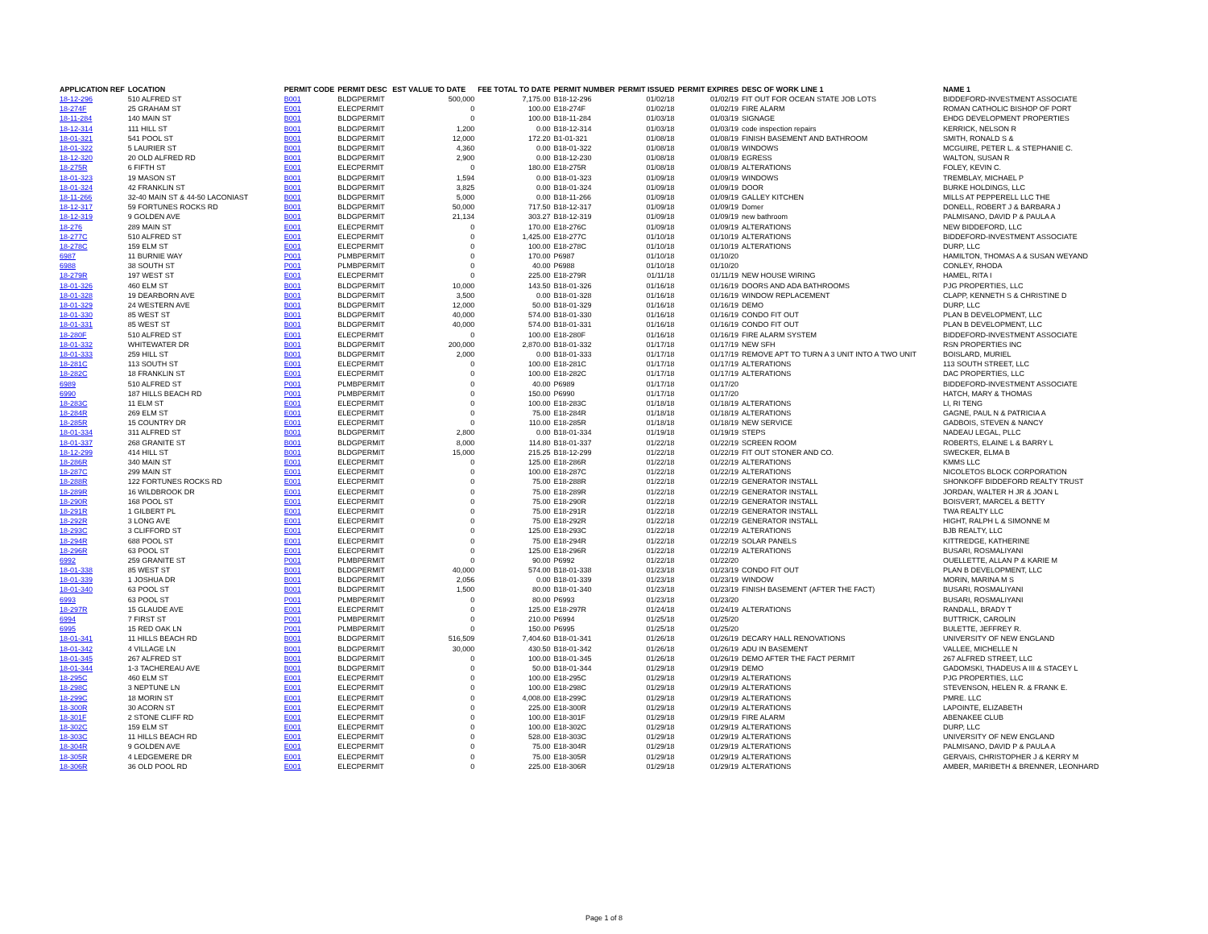| APPLICATION REF | LOCATION | PERMIT CODE | PERMIT DESC | EST VALUE TO DATE | FEE TOTAL TO DATE | PERMIT NUMBER | PERMIT ISSUED | PERMIT EXPIRES | DESC OF WORK LINE 1 | NAME 1 |
| --- | --- | --- | --- | --- | --- | --- | --- | --- | --- | --- |
| 18-12-296 | 510 ALFRED ST | B001 | BLDGPERMIT | 500,000 | 7,175.00 | B18-12-296 | 01/02/18 | 01/02/19 | FIT OUT FOR OCEAN STATE JOB LOTS | BIDDEFORD-INVESTMENT ASSOCIATE |
| 18-274F | 25 GRAHAM ST | E001 | ELECPERMIT | 0 | 100.00 | E18-274F | 01/02/18 | 01/02/19 | FIRE ALARM | ROMAN CATHOLIC BISHOP OF PORT |
| 18-11-284 | 140 MAIN ST | B001 | BLDGPERMIT | 0 | 100.00 | B18-11-284 | 01/03/18 | 01/03/19 | SIGNAGE | EHDG DEVELOPMENT PROPERTIES |
| 18-12-314 | 111 HILL ST | B001 | BLDGPERMIT | 1,200 | 0.00 | B18-12-314 | 01/03/18 | 01/03/19 | code inspection repairs | KERRICK, NELSON R |
| 18-01-321 | 541 POOL ST | B001 | BLDGPERMIT | 12,000 | 172.20 | B1-01-321 | 01/08/18 | 01/08/19 | FINISH BASEMENT AND BATHROOM | SMITH, RONALD S & |
| 18-01-322 | 5 LAURIER ST | B001 | BLDGPERMIT | 4,360 | 0.00 | B18-01-322 | 01/08/18 | 01/08/19 | WINDOWS | MCGUIRE, PETER L. & STEPHANIE C. |
| 18-12-320 | 20 OLD ALFRED RD | B001 | BLDGPERMIT | 2,900 | 0.00 | B18-12-230 | 01/08/18 | 01/08/19 | EGRESS | WALTON, SUSAN R |
| 18-275R | 6 FIFTH ST | E001 | ELECPERMIT | 0 | 180.00 | E18-275R | 01/08/18 | 01/08/19 | ALTERATIONS | FOLEY, KEVIN C. |
| 18-01-323 | 19 MASON ST | B001 | BLDGPERMIT | 1,594 | 0.00 | B18-01-323 | 01/09/18 | 01/09/19 | WINDOWS | TREMBLAY, MICHAEL P |
| 18-01-324 | 42 FRANKLIN ST | B001 | BLDGPERMIT | 3,825 | 0.00 | B18-01-324 | 01/09/18 | 01/09/19 | DOOR | BURKE HOLDINGS, LLC |
| 18-11-266 | 32-40 MAIN ST & 44-50 LACONIAST | B001 | BLDGPERMIT | 5,000 | 0.00 | B18-11-266 | 01/09/18 | 01/09/19 | GALLEY KITCHEN | MILLS AT PEPPERELL LLC THE |
| 18-12-317 | 59 FORTUNES ROCKS RD | B001 | BLDGPERMIT | 50,000 | 717.50 | B18-12-317 | 01/09/18 | 01/09/19 | Domer | DONELL, ROBERT J & BARBARA J |
| 18-12-319 | 9 GOLDEN AVE | B001 | BLDGPERMIT | 21,134 | 303.27 | B18-12-319 | 01/09/18 | 01/09/19 | new bathroom | PALMISANO, DAVID P & PAULA A |
| 18-276 | 289 MAIN ST | E001 | ELECPERMIT | 0 | 170.00 | E18-276C | 01/09/18 | 01/09/19 | ALTERATIONS | NEW BIDDEFORD, LLC |
| 18-277C | 510 ALFRED ST | E001 | ELECPERMIT | 0 | 1,425.00 | E18-277C | 01/10/18 | 01/10/19 | ALTERATIONS | BIDDEFORD-INVESTMENT ASSOCIATE |
| 18-278C | 159 ELM ST | E001 | ELECPERMIT | 0 | 100.00 | E18-278C | 01/10/18 | 01/10/19 | ALTERATIONS | DURP, LLC |
| 6987 | 11 BURNIE WAY | P001 | PLMBPERMIT | 0 | 170.00 | P6987 | 01/10/18 | 01/10/20 | | HAMILTON, THOMAS A & SUSAN WEYAND |
| 6988 | 38 SOUTH ST | P001 | PLMBPERMIT | 0 | 40.00 | P6988 | 01/10/18 | 01/10/20 | | CONLEY, RHODA |
| 18-279R | 197 WEST ST | E001 | ELECPERMIT | 0 | 225.00 | E18-279R | 01/11/18 | 01/11/19 | NEW HOUSE WIRING | HAMEL, RITA I |
| 18-01-326 | 460 ELM ST | B001 | BLDGPERMIT | 10,000 | 143.50 | B18-01-326 | 01/16/18 | 01/16/19 | DOORS AND ADA BATHROOMS | PJG PROPERTIES, LLC |
| 18-01-328 | 19 DEARBORN AVE | B001 | BLDGPERMIT | 3,500 | 0.00 | B18-01-328 | 01/16/18 | 01/16/19 | WINDOW REPLACEMENT | CLAPP, KENNETH S & CHRISTINE D |
| 18-01-329 | 24 WESTERN AVE | B001 | BLDGPERMIT | 12,000 | 50.00 | B18-01-329 | 01/16/18 | 01/16/19 | DEMO | DURP, LLC |
| 18-01-330 | 85 WEST ST | B001 | BLDGPERMIT | 40,000 | 574.00 | B18-01-330 | 01/16/18 | 01/16/19 | CONDO FIT OUT | PLAN B DEVELOPMENT, LLC |
| 18-01-331 | 85 WEST ST | B001 | BLDGPERMIT | 40,000 | 574.00 | B18-01-331 | 01/16/18 | 01/16/19 | CONDO FIT OUT | PLAN B DEVELOPMENT, LLC |
| 18-280F | 510 ALFRED ST | E001 | ELECPERMIT | 0 | 100.00 | E18-280F | 01/16/18 | 01/16/19 | FIRE ALARM SYSTEM | BIDDEFORD-INVESTMENT ASSOCIATE |
| 18-01-332 | WHITEWATER DR | B001 | BLDGPERMIT | 200,000 | 2,870.00 | B18-01-332 | 01/17/18 | 01/17/19 | NEW SFH | RSN PROPERTIES INC |
| 18-01-333 | 259 HILL ST | B001 | BLDGPERMIT | 2,000 | 0.00 | B18-01-333 | 01/17/18 | 01/17/19 | REMOVE APT TO TURN A 3 UNIT INTO A TWO UNIT | BOISLARD, MURIEL |
| 18-281C | 113 SOUTH ST | E001 | ELECPERMIT | 0 | 100.00 | E18-281C | 01/17/18 | 01/17/19 | ALTERATIONS | 113 SOUTH STREET, LLC |
| 18-282C | 18 FRANKLIN ST | E001 | ELECPERMIT | 0 | 100.00 | E18-282C | 01/17/18 | 01/17/19 | ALTERATIONS | DAC PROPERTIES, LLC |
| 6989 | 510 ALFRED ST | P001 | PLMBPERMIT | 0 | 40.00 | P6989 | 01/17/18 | 01/17/20 | | BIDDEFORD-INVESTMENT ASSOCIATE |
| 6990 | 187 HILLS BEACH RD | P001 | PLMBPERMIT | 0 | 150.00 | P6990 | 01/17/18 | 01/17/20 | | HATCH, MARY & THOMAS |
| 18-283C | 11 ELM ST | E001 | ELECPERMIT | 0 | 100.00 | E18-283C | 01/18/18 | 01/18/19 | ALTERATIONS | LI, RI TENG |
| 18-284R | 269 ELM ST | E001 | ELECPERMIT | 0 | 75.00 | E18-284R | 01/18/18 | 01/18/19 | ALTERATIONS | GAGNE, PAUL N & PATRICIA A |
| 18-285R | 15 COUNTRY DR | E001 | ELECPERMIT | 0 | 110.00 | E18-285R | 01/18/18 | 01/18/19 | NEW SERVICE | GADBOIS, STEVEN & NANCY |
| 18-01-334 | 311 ALFRED ST | B001 | BLDGPERMIT | 2,800 | 0.00 | B18-01-334 | 01/19/18 | 01/19/19 | STEPS | NADEAU LEGAL, PLLC |
| 18-01-337 | 268 GRANITE ST | B001 | BLDGPERMIT | 8,000 | 114.80 | B18-01-337 | 01/22/18 | 01/22/19 | SCREEN ROOM | ROBERTS, ELAINE L & BARRY L |
| 18-12-299 | 414 HILL ST | B001 | BLDGPERMIT | 15,000 | 215.25 | B18-12-299 | 01/22/18 | 01/22/19 | FIT OUT STONER AND CO. | SWECKER, ELMA B |
| 18-286R | 340 MAIN ST | E001 | ELECPERMIT | 0 | 125.00 | E18-286R | 01/22/18 | 01/22/19 | ALTERATIONS | KMMS LLC |
| 18-287C | 299 MAIN ST | E001 | ELECPERMIT | 0 | 100.00 | E18-287C | 01/22/18 | 01/22/19 | ALTERATIONS | NICOLETOS BLOCK CORPORATION |
| 18-288R | 122 FORTUNES ROCKS RD | E001 | ELECPERMIT | 0 | 75.00 | E18-288R | 01/22/18 | 01/22/19 | GENERATOR INSTALL | SHONKOFF BIDDEFORD REALTY TRUST |
| 18-289R | 16 WILDBROOK DR | E001 | ELECPERMIT | 0 | 75.00 | E18-289R | 01/22/18 | 01/22/19 | GENERATOR INSTALL | JORDAN, WALTER H JR & JOAN L |
| 18-290R | 168 POOL ST | E001 | ELECPERMIT | 0 | 75.00 | E18-290R | 01/22/18 | 01/22/19 | GENERATOR INSTALL | BOISVERT, MARCEL & BETTY |
| 18-291R | 1 GILBERT PL | E001 | ELECPERMIT | 0 | 75.00 | E18-291R | 01/22/18 | 01/22/19 | GENERATOR INSTALL | TWA REALTY LLC |
| 18-292R | 3 LONG AVE | E001 | ELECPERMIT | 0 | 75.00 | E18-292R | 01/22/18 | 01/22/19 | GENERATOR INSTALL | HIGHT, RALPH L & SIMONNE M |
| 18-293C | 3 CLIFFORD ST | E001 | ELECPERMIT | 0 | 125.00 | E18-293C | 01/22/18 | 01/22/19 | ALTERATIONS | BJB REALTY, LLC |
| 18-294R | 688 POOL ST | E001 | ELECPERMIT | 0 | 75.00 | E18-294R | 01/22/18 | 01/22/19 | SOLAR PANELS | KITTREDGE, KATHERINE |
| 18-296R | 63 POOL ST | E001 | ELECPERMIT | 0 | 125.00 | E18-296R | 01/22/18 | 01/22/19 | ALTERATIONS | BUSARI, ROSMALIYANI |
| 6992 | 259 GRANITE ST | P001 | PLMBPERMIT | 0 | 90.00 | P6992 | 01/22/18 | 01/22/20 | | OUELLETTE, ALLAN P & KARIE M |
| 18-01-338 | 85 WEST ST | B001 | BLDGPERMIT | 40,000 | 574.00 | B18-01-338 | 01/23/18 | 01/23/19 | CONDO FIT OUT | PLAN B DEVELOPMENT, LLC |
| 18-01-339 | 1 JOSHUA DR | B001 | BLDGPERMIT | 2,056 | 0.00 | B18-01-339 | 01/23/18 | 01/23/19 | WINDOW | MORIN, MARINA M S |
| 18-01-340 | 63 POOL ST | B001 | BLDGPERMIT | 1,500 | 80.00 | B18-01-340 | 01/23/18 | 01/23/19 | FINISH BASEMENT (AFTER THE FACT) | BUSARI, ROSMALIYANI |
| 6993 | 63 POOL ST | P001 | PLMBPERMIT | 0 | 80.00 | P6993 | 01/23/18 | 01/23/20 | | BUSARI, ROSMALIYANI |
| 18-297R | 15 GLAUDE AVE | E001 | ELECPERMIT | 0 | 125.00 | E18-297R | 01/24/18 | 01/24/19 | ALTERATIONS | RANDALL, BRADY T |
| 6994 | 7 FIRST ST | P001 | PLMBPERMIT | 0 | 210.00 | P6994 | 01/25/18 | 01/25/20 | | BUTTRICK, CAROLIN |
| 6995 | 15 RED OAK LN | P001 | PLMBPERMIT | 0 | 150.00 | P6995 | 01/25/18 | 01/25/20 | | BULETTE, JEFFREY R. |
| 18-01-341 | 11 HILLS BEACH RD | B001 | BLDGPERMIT | 516,509 | 7,404.60 | B18-01-341 | 01/26/18 | 01/26/19 | DECARY HALL RENOVATIONS | UNIVERSITY OF NEW ENGLAND |
| 18-01-342 | 4 VILLAGE LN | B001 | BLDGPERMIT | 30,000 | 430.50 | B18-01-342 | 01/26/18 | 01/26/19 | ADU IN BASEMENT | VALLEE, MICHELLE N |
| 18-01-345 | 267 ALFRED ST | B001 | BLDGPERMIT | 0 | 100.00 | B18-01-345 | 01/26/18 | 01/26/19 | DEMO AFTER THE FACT PERMIT | 267 ALFRED STREET, LLC |
| 18-01-344 | 1-3 TACHEREAU AVE | B001 | BLDGPERMIT | 0 | 50.00 | B18-01-344 | 01/29/18 | 01/29/19 | DEMO | GADOMSKI, THADEUS A III & STACEY L |
| 18-295C | 460 ELM ST | E001 | ELECPERMIT | 0 | 100.00 | E18-295C | 01/29/18 | 01/29/19 | ALTERATIONS | PJG PROPERTIES, LLC |
| 18-298C | 3 NEPTUNE LN | E001 | ELECPERMIT | 0 | 100.00 | E18-298C | 01/29/18 | 01/29/19 | ALTERATIONS | STEVENSON, HELEN R. & FRANK E. |
| 18-299C | 18 MORIN ST | E001 | ELECPERMIT | 0 | 4,008.00 | E18-299C | 01/29/18 | 01/29/19 | ALTERATIONS | PMRE. LLC |
| 18-300R | 30 ACORN ST | E001 | ELECPERMIT | 0 | 225.00 | E18-300R | 01/29/18 | 01/29/19 | ALTERATIONS | LAPOINTE, ELIZABETH |
| 18-301F | 2 STONE CLIFF RD | E001 | ELECPERMIT | 0 | 100.00 | E18-301F | 01/29/18 | 01/29/19 | FIRE ALARM | ABENAKEE CLUB |
| 18-302C | 159 ELM ST | E001 | ELECPERMIT | 0 | 100.00 | E18-302C | 01/29/18 | 01/29/19 | ALTERATIONS | DURP, LLC |
| 18-303C | 11 HILLS BEACH RD | E001 | ELECPERMIT | 0 | 528.00 | E18-303C | 01/29/18 | 01/29/19 | ALTERATIONS | UNIVERSITY OF NEW ENGLAND |
| 18-304R | 9 GOLDEN AVE | E001 | ELECPERMIT | 0 | 75.00 | E18-304R | 01/29/18 | 01/29/19 | ALTERATIONS | PALMISANO, DAVID P & PAULA A |
| 18-305R | 4 LEDGEMERE DR | E001 | ELECPERMIT | 0 | 75.00 | E18-305R | 01/29/18 | 01/29/19 | ALTERATIONS | GERVAIS, CHRISTOPHER J & KERRY M |
| 18-306R | 36 OLD POOL RD | E001 | ELECPERMIT | 0 | 225.00 | E18-306R | 01/29/18 | 01/29/19 | ALTERATIONS | AMBER, MARIBETH & BRENNER, LEONHARD |
Page 1 of 8